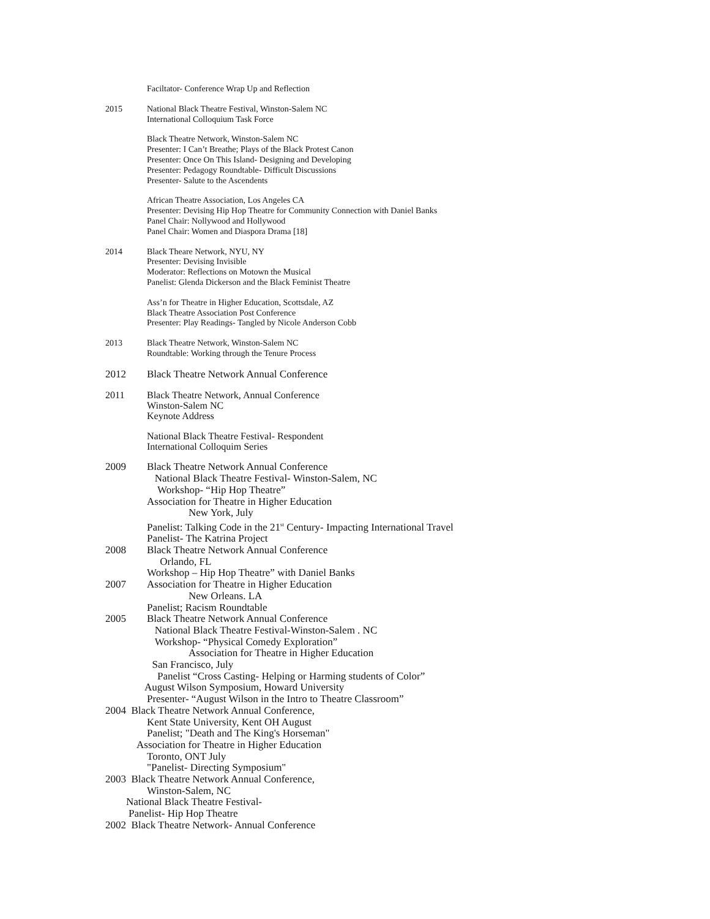Faciltator- Conference Wrap Up and Reflection
2015 National Black Theatre Festival, Winston-Salem NC
International Colloquium Task Force
Black Theatre Network, Winston-Salem NC
Presenter: I Can’t Breathe; Plays of the Black Protest Canon
Presenter: Once On This Island- Designing and Developing
Presenter: Pedagogy Roundtable- Difficult Discussions
Presenter- Salute to the Ascendents
African Theatre Association, Los Angeles CA
Presenter: Devising Hip Hop Theatre for Community Connection with Daniel Banks
Panel Chair: Nollywood and Hollywood
Panel Chair: Women and Diaspora Drama [18]
2014 Black Theare Network, NYU, NY
Presenter: Devising Invisible
Moderator: Reflections on Motown the Musical
Panelist: Glenda Dickerson and the Black Feminist Theatre
Ass’n for Theatre in Higher Education, Scottsdale, AZ
Black Theatre Association Post Conference
Presenter: Play Readings- Tangled by Nicole Anderson Cobb
2013 Black Theatre Network, Winston-Salem NC
Roundtable: Working through the Tenure Process
2012 Black Theatre Network Annual Conference
2011 Black Theatre Network, Annual Conference
Winston-Salem NC
Keynote Address
National Black Theatre Festival- Respondent
International Colloquim Series
2009 Black Theatre Network Annual Conference
National Black Theatre Festival- Winston-Salem, NC
Workshop- “Hip Hop Theatre”
Association for Theatre in Higher Education
New York, July
Panelist: Talking Code in the 21<sup>st</sup> Century- Impacting International Travel
Panelist- The Katrina Project
2008 Black Theatre Network Annual Conference
Orlando, FL
Workshop – Hip Hop Theatre” with Daniel Banks
2007 Association for Theatre in Higher Education
New Orleans. LA
Panelist; Racism Roundtable
2005 Black Theatre Network Annual Conference
National Black Theatre Festival-Winston-Salem . NC
Workshop- “Physical Comedy Exploration”
Association for Theatre in Higher Education
San Francisco, July
Panelist “Cross Casting- Helping or Harming students of Color”
August Wilson Symposium, Howard University
Presenter- “August Wilson in the Intro to Theatre Classroom”
2004 Black Theatre Network Annual Conference,
Kent State University, Kent OH August
Panelist; "Death and The King's Horseman"
Association for Theatre in Higher Education
Toronto, ONT July
"Panelist- Directing Symposium"
2003 Black Theatre Network Annual Conference,
Winston-Salem, NC
National Black Theatre Festival-
Panelist- Hip Hop Theatre
2002 Black Theatre Network- Annual Conference